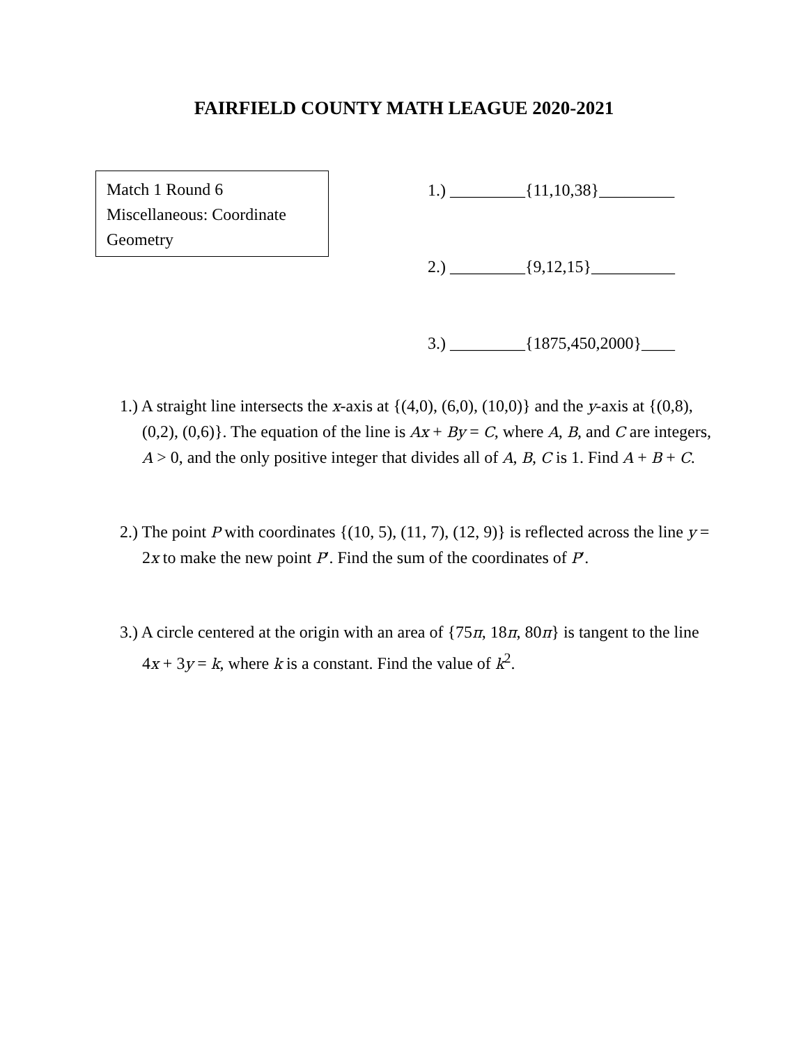FAIRFIELD COUNTY MATH LEAGUE 2020-2021
Match 1 Round 6
Miscellaneous: Coordinate Geometry
1.) _________{11,10,38}_________
2.) _________{9,12,15}__________
3.) _________{1875,450,2000}____
1.) A straight line intersects the x-axis at {(4,0), (6,0), (10,0)} and the y-axis at {(0,8), (0,2), (0,6)}. The equation of the line is Ax + By = C, where A, B, and C are integers, A > 0, and the only positive integer that divides all of A, B, C is 1. Find A + B + C.
2.) The point P with coordinates {(10, 5), (11, 7), (12, 9)} is reflected across the line y = 2x to make the new point P′. Find the sum of the coordinates of P′.
3.) A circle centered at the origin with an area of {75π, 18π, 80π} is tangent to the line 4x + 3y = k, where k is a constant. Find the value of k<sup>2</sup>.